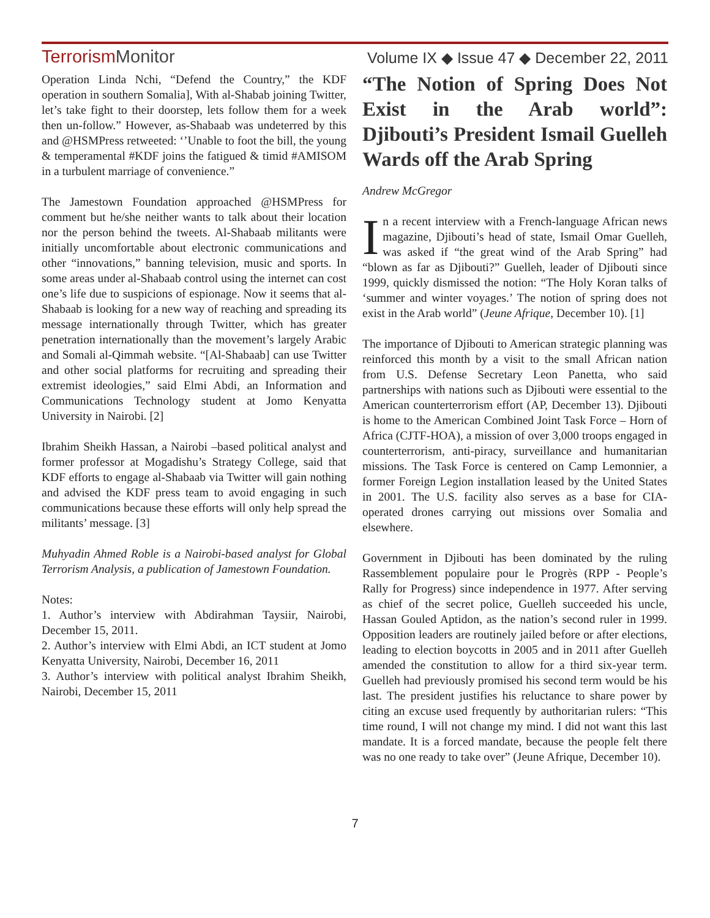TerrorismMonitor
Volume IX ◆ Issue 47 ◆ December 22, 2011
Operation Linda Nchi, “Defend the Country,” the KDF operation in southern Somalia], With al-Shabab joining Twitter, let’s take fight to their doorstep, lets follow them for a week then un-follow.” However, as-Shabaab was undeterred by this and @HSMPress retweeted: ‘’Unable to foot the bill, the young & temperamental #KDF joins the fatigued & timid #AMISOM in a turbulent marriage of convenience.”
The Jamestown Foundation approached @HSMPress for comment but he/she neither wants to talk about their location nor the person behind the tweets. Al-Shabaab militants were initially uncomfortable about electronic communications and other “innovations,” banning television, music and sports. In some areas under al-Shabaab control using the internet can cost one’s life due to suspicions of espionage. Now it seems that al-Shabaab is looking for a new way of reaching and spreading its message internationally through Twitter, which has greater penetration internationally than the movement’s largely Arabic and Somali al-Qimmah website. “[Al-Shabaab] can use Twitter and other social platforms for recruiting and spreading their extremist ideologies,” said Elmi Abdi, an Information and Communications Technology student at Jomo Kenyatta University in Nairobi. [2]
Ibrahim Sheikh Hassan, a Nairobi –based political analyst and former professor at Mogadishu’s Strategy College, said that KDF efforts to engage al-Shabaab via Twitter will gain nothing and advised the KDF press team to avoid engaging in such communications because these efforts will only help spread the militants’ message. [3]
Muhyadin Ahmed Roble is a Nairobi-based analyst for Global Terrorism Analysis, a publication of Jamestown Foundation.
Notes:
1. Author’s interview with Abdirahman Taysiir, Nairobi, December 15, 2011.
2. Author’s interview with Elmi Abdi, an ICT student at Jomo Kenyatta University, Nairobi, December 16, 2011
3. Author’s interview with political analyst Ibrahim Sheikh, Nairobi, December 15, 2011
“The Notion of Spring Does Not Exist in the Arab world”: Djibouti’s President Ismail Guelleh Wards off the Arab Spring
Andrew McGregor
In a recent interview with a French-language African news magazine, Djibouti’s head of state, Ismail Omar Guelleh, was asked if “the great wind of the Arab Spring” had “blown as far as Djibouti?” Guelleh, leader of Djibouti since 1999, quickly dismissed the notion: “The Holy Koran talks of ‘summer and winter voyages.’ The notion of spring does not exist in the Arab world” (Jeune Afrique, December 10). [1]
The importance of Djibouti to American strategic planning was reinforced this month by a visit to the small African nation from U.S. Defense Secretary Leon Panetta, who said partnerships with nations such as Djibouti were essential to the American counterterrorism effort (AP, December 13). Djibouti is home to the American Combined Joint Task Force – Horn of Africa (CJTF-HOA), a mission of over 3,000 troops engaged in counterterrorism, anti-piracy, surveillance and humanitarian missions. The Task Force is centered on Camp Lemonnier, a former Foreign Legion installation leased by the United States in 2001. The U.S. facility also serves as a base for CIA-operated drones carrying out missions over Somalia and elsewhere.
Government in Djibouti has been dominated by the ruling Rassemblement populaire pour le Progrès (RPP - People’s Rally for Progress) since independence in 1977. After serving as chief of the secret police, Guelleh succeeded his uncle, Hassan Gouled Aptidon, as the nation’s second ruler in 1999. Opposition leaders are routinely jailed before or after elections, leading to election boycotts in 2005 and in 2011 after Guelleh amended the constitution to allow for a third six-year term. Guelleh had previously promised his second term would be his last. The president justifies his reluctance to share power by citing an excuse used frequently by authoritarian rulers: “This time round, I will not change my mind. I did not want this last mandate. It is a forced mandate, because the people felt there was no one ready to take over” (Jeune Afrique, December 10).
7